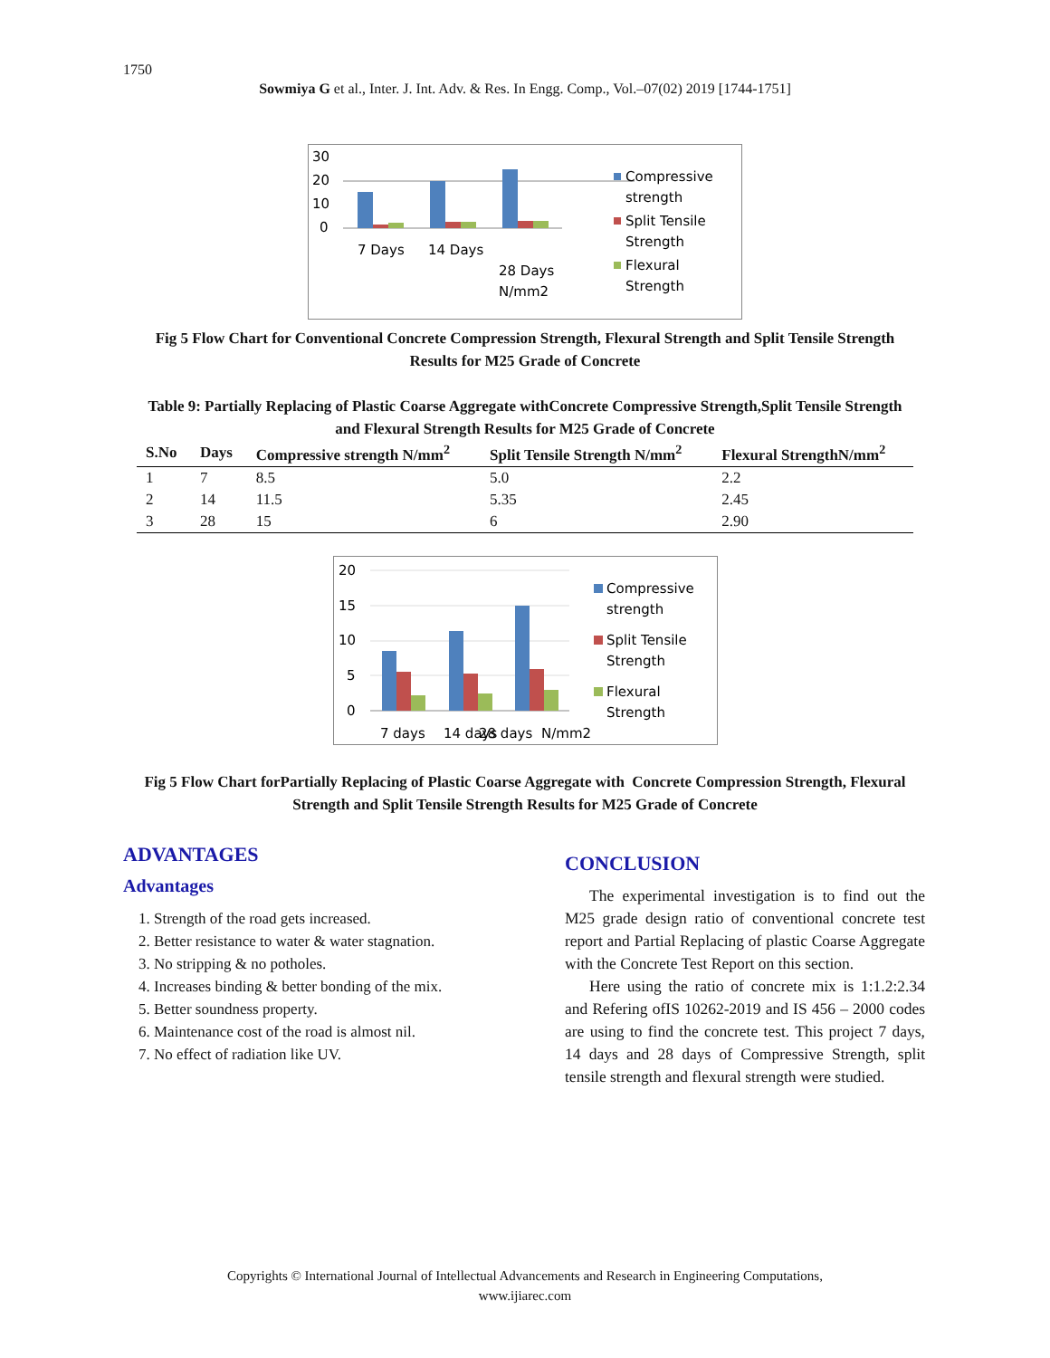1750
Sowmiya G et al., Inter. J. Int. Adv. & Res. In Engg. Comp., Vol.–07(02) 2019 [1744-1751]
30
20
10
0
7 Days
14 Days
28 Days
N/mm2
Compressive
strength
Split Tensile
Strength
Flexural
Strength
Fig 5 Flow Chart for Conventional Concrete Compression Strength, Flexural Strength and Split Tensile Strength Results for M25 Grade of Concrete
Table 9: Partially Replacing of Plastic Coarse Aggregate withConcrete Compressive Strength,Split Tensile Strength and Flexural Strength Results for M25 Grade of Concrete
| S.No | Days | Compressive strength N/mm<sup>2</sup> | Split Tensile Strength N/mm<sup>2</sup> | Flexural StrengthN/mm<sup>2</sup> |
| --- | --- | --- | --- | --- |
| 1 | 7 | 8.5 | 5.0 | 2.2 |
| 2 | 14 | 11.5 | 5.35 | 2.45 |
| 3 | 28 | 15 | 6 | 2.90 |
20
15
10
5
0
7 days
14 days
28 days
N/mm2
Compressive
strength
Split Tensile
Strength
Flexural
Strength
Fig 5 Flow Chart forPartially Replacing of Plastic Coarse Aggregate with Concrete Compression Strength, Flexural Strength and Split Tensile Strength Results for M25 Grade of Concrete
ADVANTAGES
Advantages
1. Strength of the road gets increased.
2. Better resistance to water & water stagnation.
3. No stripping & no potholes.
4. Increases binding & better bonding of the mix.
5. Better soundness property.
6. Maintenance cost of the road is almost nil.
7. No effect of radiation like UV.
CONCLUSION
The experimental investigation is to find out the M25 grade design ratio of conventional concrete test report and Partial Replacing of plastic Coarse Aggregate with the Concrete Test Report on this section.
Here using the ratio of concrete mix is 1:1.2:2.34 and Refering ofIS 10262-2019 and IS 456 – 2000 codes are using to find the concrete test. This project 7 days, 14 days and 28 days of Compressive Strength, split tensile strength and flexural strength were studied.
Copyrights © International Journal of Intellectual Advancements and Research in Engineering Computations,
www.ijiarec.com